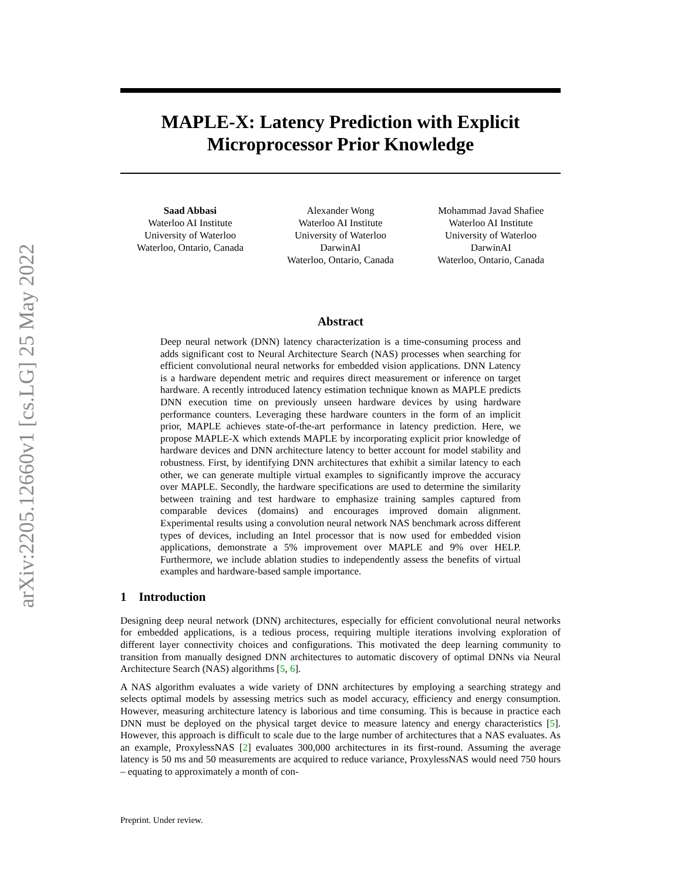arXiv:2205.12660v1 [cs.LG] 25 May 2022
MAPLE-X: Latency Prediction with Explicit
Microprocessor Prior Knowledge
Saad Abbasi
Waterloo AI Institute
University of Waterloo
Waterloo, Ontario, Canada
Alexander Wong
Waterloo AI Institute
University of Waterloo
DarwinAI
Waterloo, Ontario, Canada
Mohammad Javad Shafiee
Waterloo AI Institute
University of Waterloo
DarwinAI
Waterloo, Ontario, Canada
Abstract
Deep neural network (DNN) latency characterization is a time-consuming process and adds significant cost to Neural Architecture Search (NAS) processes when searching for efficient convolutional neural networks for embedded vision applications. DNN Latency is a hardware dependent metric and requires direct measurement or inference on target hardware. A recently introduced latency estimation technique known as MAPLE predicts DNN execution time on previously unseen hardware devices by using hardware performance counters. Leveraging these hardware counters in the form of an implicit prior, MAPLE achieves state-of-the-art performance in latency prediction. Here, we propose MAPLE-X which extends MAPLE by incorporating explicit prior knowledge of hardware devices and DNN architecture latency to better account for model stability and robustness. First, by identifying DNN architectures that exhibit a similar latency to each other, we can generate multiple virtual examples to significantly improve the accuracy over MAPLE. Secondly, the hardware specifications are used to determine the similarity between training and test hardware to emphasize training samples captured from comparable devices (domains) and encourages improved domain alignment. Experimental results using a convolution neural network NAS benchmark across different types of devices, including an Intel processor that is now used for embedded vision applications, demonstrate a 5% improvement over MAPLE and 9% over HELP. Furthermore, we include ablation studies to independently assess the benefits of virtual examples and hardware-based sample importance.
1 Introduction
Designing deep neural network (DNN) architectures, especially for efficient convolutional neural networks for embedded applications, is a tedious process, requiring multiple iterations involving exploration of different layer connectivity choices and configurations. This motivated the deep learning community to transition from manually designed DNN architectures to automatic discovery of optimal DNNs via Neural Architecture Search (NAS) algorithms [5, 6].
A NAS algorithm evaluates a wide variety of DNN architectures by employing a searching strategy and selects optimal models by assessing metrics such as model accuracy, efficiency and energy consumption. However, measuring architecture latency is laborious and time consuming. This is because in practice each DNN must be deployed on the physical target device to measure latency and energy characteristics [5]. However, this approach is difficult to scale due to the large number of architectures that a NAS evaluates. As an example, ProxylessNAS [2] evaluates 300,000 architectures in its first-round. Assuming the average latency is 50 ms and 50 measurements are acquired to reduce variance, ProxylessNAS would need 750 hours – equating to approximately a month of con-
Preprint. Under review.